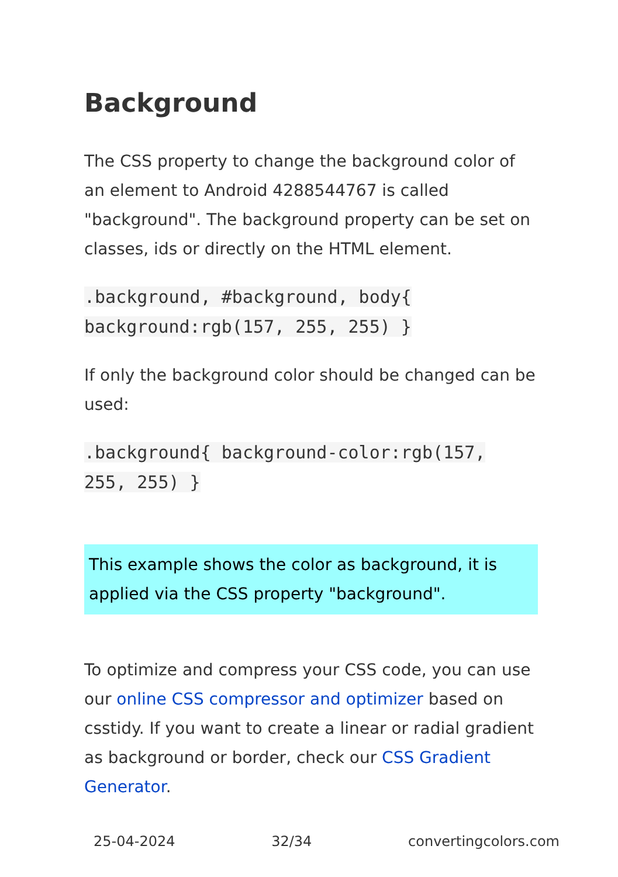Background
The CSS property to change the background color of an element to Android 4288544767 is called "background". The background property can be set on classes, ids or directly on the HTML element.
.background, #background, body{ background:rgb(157, 255, 255) }
If only the background color should be changed can be used:
.background{ background-color:rgb(157, 255, 255) }
This example shows the color as background, it is applied via the CSS property "background".
To optimize and compress your CSS code, you can use our online CSS compressor and optimizer based on csstidy. If you want to create a linear or radial gradient as background or border, check our CSS Gradient Generator.
25-04-2024 32/34 convertingcolors.com